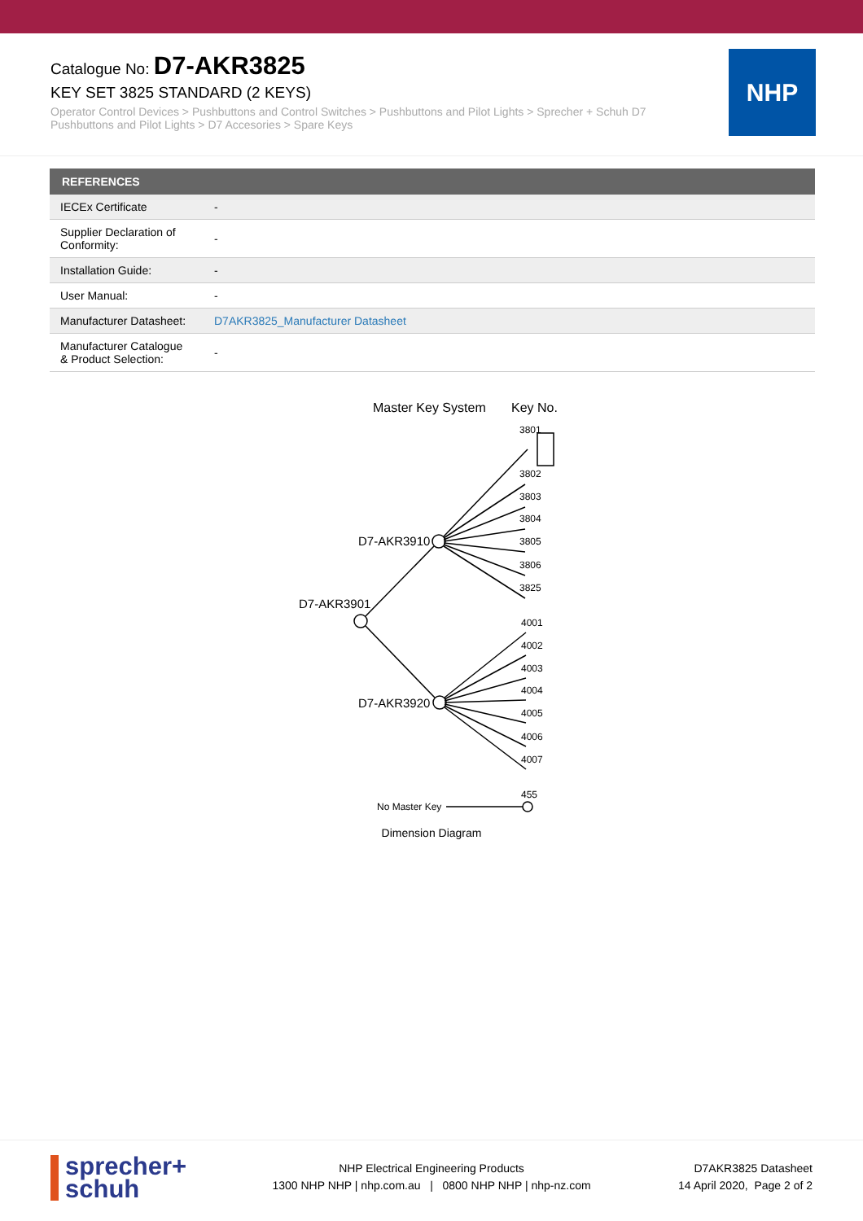Catalogue No: D7-AKR3825
KEY SET 3825 STANDARD (2 KEYS)
Operator Control Devices > Pushbuttons and Control Switches > Pushbuttons and Pilot Lights > Sprecher + Schuh D7 Pushbuttons and Pilot Lights > D7 Accesories > Spare Keys
NHP
| REFERENCES | |
| --- | --- |
| IECEx Certificate | - |
| Supplier Declaration of Conformity: | - |
| Installation Guide: | - |
| User Manual: | - |
| Manufacturer Datasheet: | D7AKR3825_Manufacturer Datasheet |
| Manufacturer Catalogue & Product Selection: | - |
Master Key System
Key No.
D7-AKR3910
D7-AKR3901
D7-AKR3920
3801
3802
3803
3804
3805
3806
3825
4001
4002
4003
4004
4005
4006
4007
455
No Master Key
Dimension Diagram
sprecher+
schuh
NHP Electrical Engineering Products
1300 NHP NHP | nhp.com.au | 0800 NHP NHP | nhp-nz.com
D7AKR3825 Datasheet
14 April 2020, Page 2 of 2